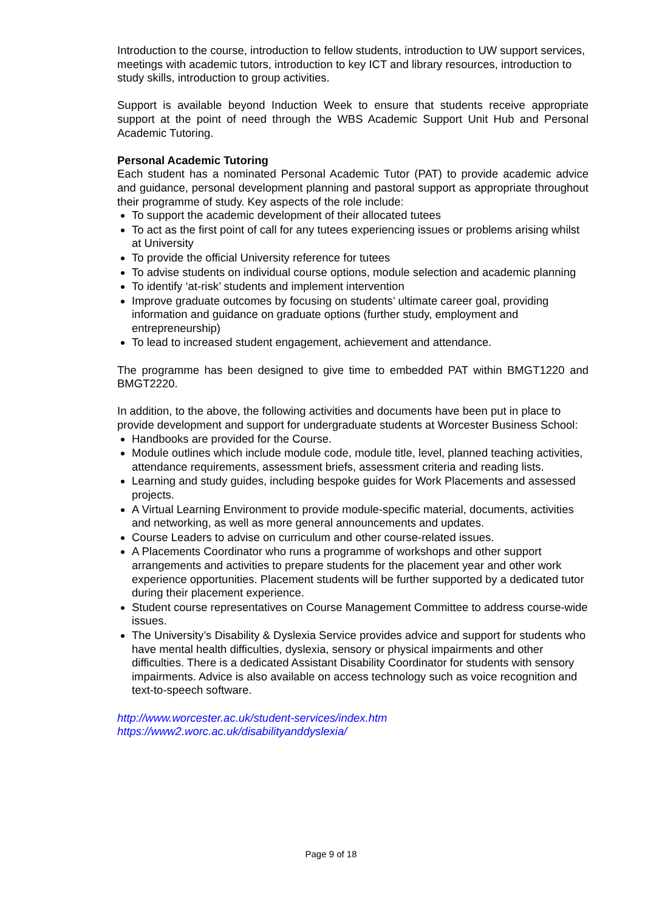Introduction to the course, introduction to fellow students, introduction to UW support services, meetings with academic tutors, introduction to key ICT and library resources, introduction to study skills, introduction to group activities.
Support is available beyond Induction Week to ensure that students receive appropriate support at the point of need through the WBS Academic Support Unit Hub and Personal Academic Tutoring.
Personal Academic Tutoring
Each student has a nominated Personal Academic Tutor (PAT) to provide academic advice and guidance, personal development planning and pastoral support as appropriate throughout their programme of study. Key aspects of the role include:
To support the academic development of their allocated tutees
To act as the first point of call for any tutees experiencing issues or problems arising whilst at University
To provide the official University reference for tutees
To advise students on individual course options, module selection and academic planning
To identify ‘at-risk’ students and implement intervention
Improve graduate outcomes by focusing on students’ ultimate career goal, providing information and guidance on graduate options (further study, employment and entrepreneurship)
To lead to increased student engagement, achievement and attendance.
The programme has been designed to give time to embedded PAT within BMGT1220 and BMGT2220.
In addition, to the above, the following activities and documents have been put in place to provide development and support for undergraduate students at Worcester Business School:
Handbooks are provided for the Course.
Module outlines which include module code, module title, level, planned teaching activities, attendance requirements, assessment briefs, assessment criteria and reading lists.
Learning and study guides, including bespoke guides for Work Placements and assessed projects.
A Virtual Learning Environment to provide module-specific material, documents, activities and networking, as well as more general announcements and updates.
Course Leaders to advise on curriculum and other course-related issues.
A Placements Coordinator who runs a programme of workshops and other support arrangements and activities to prepare students for the placement year and other work experience opportunities. Placement students will be further supported by a dedicated tutor during their placement experience.
Student course representatives on Course Management Committee to address course-wide issues.
The University’s Disability & Dyslexia Service provides advice and support for students who have mental health difficulties, dyslexia, sensory or physical impairments and other difficulties. There is a dedicated Assistant Disability Coordinator for students with sensory impairments. Advice is also available on access technology such as voice recognition and text-to-speech software.
http://www.worcester.ac.uk/student-services/index.htm
https://www2.worc.ac.uk/disabilityanddyslexia/
Page 9 of 18